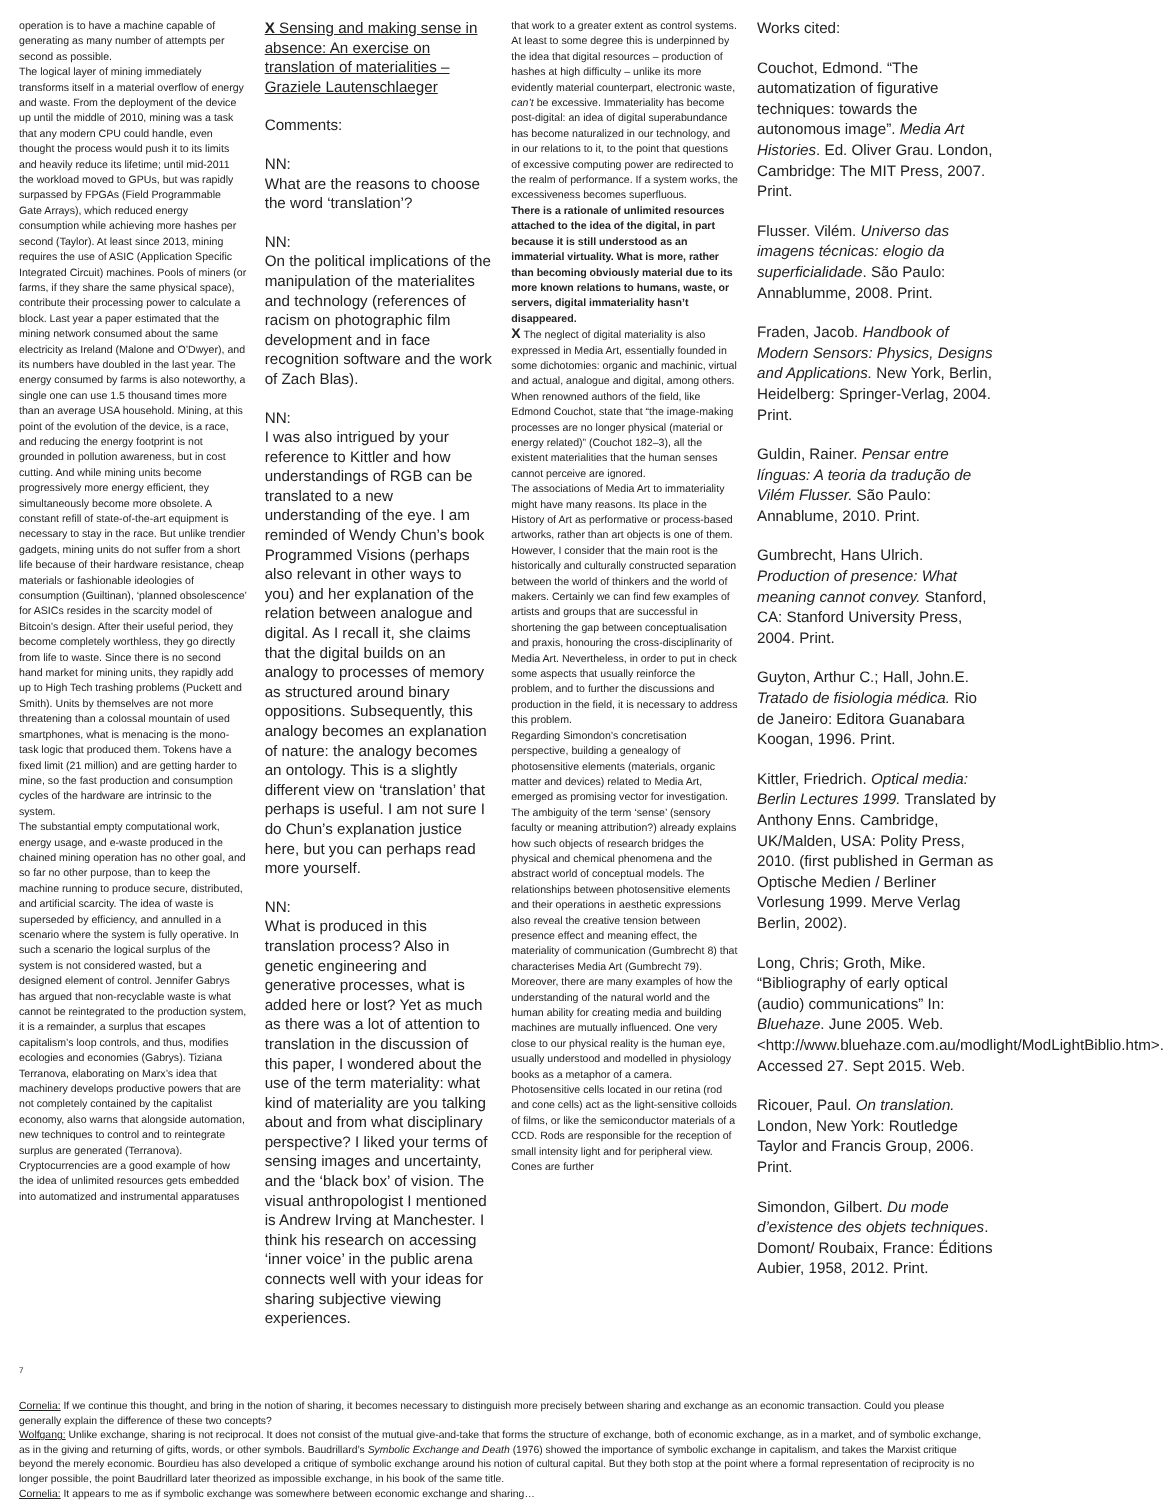operation is to have a machine capable of generating as many number of attempts per second as possible.
The logical layer of mining immediately transforms itself in a material overflow of energy and waste. From the deployment of the device up until the middle of 2010, mining was a task that any modern CPU could handle, even thought the process would push it to its limits and heavily reduce its lifetime; until mid-2011 the workload moved to GPUs, but was rapidly surpassed by FPGAs (Field Programmable Gate Arrays), which reduced energy consumption while achieving more hashes per second (Taylor). At least since 2013, mining requires the use of ASIC (Application Specific Integrated Circuit) machines. Pools of miners (or farms, if they share the same physical space), contribute their processing power to calculate a block. Last year a paper estimated that the mining network consumed about the same electricity as Ireland (Malone and O’Dwyer), and its numbers have doubled in the last year. The energy consumed by farms is also noteworthy, a single one can use 1.5 thousand times more than an average USA household. Mining, at this point of the evolution of the device, is a race, and reducing the energy footprint is not grounded in pollution awareness, but in cost cutting. And while mining units become progressively more energy efficient, they simultaneously become more obsolete. A constant refill of state-of-the-art equipment is necessary to stay in the race. But unlike trendier gadgets, mining units do not suffer from a short life because of their hardware resistance, cheap materials or fashionable ideologies of consumption (Guiltinan), ‘planned obsolescence’ for ASICs resides in the scarcity model of Bitcoin’s design. After their useful period, they become completely worthless, they go directly from life to waste. Since there is no second hand market for mining units, they rapidly add up to High Tech trashing problems (Puckett and Smith). Units by themselves are not more threatening than a colossal mountain of used smartphones, what is menacing is the mono-task logic that produced them. Tokens have a fixed limit (21 million) and are getting harder to mine, so the fast production and consumption cycles of the hardware are intrinsic to the system.
The substantial empty computational work, energy usage, and e-waste produced in the chained mining operation has no other goal, and so far no other purpose, than to keep the machine running to produce secure, distributed, and artificial scarcity. The idea of waste is superseded by efficiency, and annulled in a scenario where the system is fully operative. In such a scenario the logical surplus of the system is not considered wasted, but a designed element of control. Jennifer Gabrys has argued that non-recyclable waste is what cannot be reintegrated to the production system, it is a remainder, a surplus that escapes capitalism’s loop controls, and thus, modifies ecologies and economies (Gabrys). Tiziana Terranova, elaborating on Marx’s idea that machinery develops productive powers that are not completely contained by the capitalist economy, also warns that alongside automation, new techniques to control and to reintegrate surplus are generated (Terranova). Cryptocurrencies are a good example of how the idea of unlimited resources gets embedded into automatized and instrumental apparatuses
X Sensing and making sense in absence: An exercise on translation of materialities – Graziele Lautenschlaeger
Comments:
NN:
What are the reasons to choose the word ‘translation’?
NN:
On the political implications of the manipulation of the materialites and technology (references of racism on photographic film development and in face recognition software and the work of Zach Blas).
NN:
I was also intrigued by your reference to Kittler and how understandings of RGB can be translated to a new understanding of the eye. I am reminded of Wendy Chun’s book Programmed Visions (perhaps also relevant in other ways to you) and her explanation of the relation between analogue and digital. As I recall it, she claims that the digital builds on an analogy to processes of memory as structured around binary oppositions. Subsequently, this analogy becomes an explanation of nature: the analogy becomes an ontology. This is a slightly different view on ‘translation’ that perhaps is useful. I am not sure I do Chun’s explanation justice here, but you can perhaps read more yourself.
NN:
What is produced in this translation process? Also in genetic engineering and generative processes, what is added here or lost? Yet as much as there was a lot of attention to translation in the discussion of this paper, I wondered about the use of the term materiality: what kind of materiality are you talking about and from what disciplinary perspective? I liked your terms of sensing images and uncertainty, and the ‘black box’ of vision. The visual anthropologist I mentioned is Andrew Irving at Manchester. I think his research on accessing ‘inner voice’ in the public arena connects well with your ideas for sharing subjective viewing experiences.
that work to a greater extent as control systems.
At least to some degree this is underpinned by the idea that digital resources – production of hashes at high difficulty – unlike its more evidently material counterpart, electronic waste, can’t be excessive. Immateriality has become post-digital: an idea of digital superabundance has become naturalized in our technology, and in our relations to it, to the point that questions of excessive computing power are redirected to the realm of performance. If a system works, the excessiveness becomes superfluous.
There is a rationale of unlimited resources attached to the idea of the digital, in part because it is still understood as an immaterial virtuality. What is more, rather than becoming obviously material due to its more known relations to humans, waste, or servers, digital immateriality hasn’t disappeared.
X The neglect of digital materiality is also expressed in Media Art, essentially founded in some dichotomies: organic and machinic, virtual and actual, analogue and digital, among others. When renowned authors of the field, like Edmond Couchot, state that “the image-making processes are no longer physical (material or energy related)” (Couchot 182–3), all the existent materialities that the human senses cannot perceive are ignored.
The associations of Media Art to immateriality might have many reasons. Its place in the History of Art as performative or process-based artworks, rather than art objects is one of them. However, I consider that the main root is the historically and culturally constructed separation between the world of thinkers and the world of makers. Certainly we can find few examples of artists and groups that are successful in shortening the gap between conceptualisation and praxis, honouring the cross-disciplinarity of Media Art. Nevertheless, in order to put in check some aspects that usually reinforce the problem, and to further the discussions and production in the field, it is necessary to address this problem.
Regarding Simondon’s concretisation perspective, building a genealogy of photosensitive elements (materials, organic matter and devices) related to Media Art, emerged as promising vector for investigation.
The ambiguity of the term ‘sense’ (sensory faculty or meaning attribution?) already explains how such objects of research bridges the physical and chemical phenomena and the abstract world of conceptual models. The relationships between photosensitive elements and their operations in aesthetic expressions also reveal the creative tension between presence effect and meaning effect, the materiality of communication (Gumbrecht 8) that characterises Media Art (Gumbrecht 79). Moreover, there are many examples of how the understanding of the natural world and the human ability for creating media and building machines are mutually influenced. One very close to our physical reality is the human eye, usually understood and modelled in physiology books as a metaphor of a camera. Photosensitive cells located in our retina (rod and cone cells) act as the light-sensitive colloids of films, or like the semiconductor materials of a CCD. Rods are responsible for the reception of small intensity light and for peripheral view. Cones are further
Works cited:
Couchot, Edmond. “The automatization of figurative techniques: towards the autonomous image”. Media Art Histories. Ed. Oliver Grau. London, Cambridge: The MIT Press, 2007. Print.
Flusser. Vilém. Universo das imagens técnicas: elogio da superficialidade. São Paulo: Annablumme, 2008. Print.
Fraden, Jacob. Handbook of Modern Sensors: Physics, Designs and Applications. New York, Berlin, Heidelberg: Springer-Verlag, 2004. Print.
Guldin, Rainer. Pensar entre línguas: A teoria da tradução de Vilém Flusser. São Paulo: Annablume, 2010. Print.
Gumbrecht, Hans Ulrich. Production of presence: What meaning cannot convey. Stanford, CA: Stanford University Press, 2004. Print.
Guyton, Arthur C.; Hall, John.E. Tratado de fisiologia médica. Rio de Janeiro: Editora Guanabara Koogan, 1996. Print.
Kittler, Friedrich. Optical media: Berlin Lectures 1999. Translated by Anthony Enns. Cambridge, UK/Malden, USA: Polity Press, 2010. (first published in German as Optische Medien / Berliner Vorlesung 1999. Merve Verlag Berlin, 2002).
Long, Chris; Groth, Mike. “Bibliography of early optical (audio) communications” In: Bluehaze. June 2005. Web. <http://www.bluehaze.com.au/modlight/ModLightBiblio.htm>. Accessed 27. Sept 2015. Web.
Ricouer, Paul. On translation. London, New York: Routledge Taylor and Francis Group, 2006. Print.
Simondon, Gilbert. Du mode d’existence des objets techniques. Domont/ Roubaix, France: Éditions Aubier, 1958, 2012. Print.
7
Cornelia: If we continue this thought, and bring in the notion of sharing, it becomes necessary to distinguish more precisely between sharing and exchange as an economic transaction. Could you please generally explain the difference of these two concepts?
Wolfgang: Unlike exchange, sharing is not reciprocal. It does not consist of the mutual give-and-take that forms the structure of exchange, both of economic exchange, as in a market, and of symbolic exchange, as in the giving and returning of gifts, words, or other symbols. Baudrillard’s Symbolic Exchange and Death (1976) showed the importance of symbolic exchange in capitalism, and takes the Marxist critique beyond the merely economic. Bourdieu has also developed a critique of symbolic exchange around his notion of cultural capital. But they both stop at the point where a formal representation of reciprocity is no longer possible, the point Baudrillard later theorized as impossible exchange, in his book of the same title.
Cornelia: It appears to me as if symbolic exchange was somewhere between economic exchange and sharing…